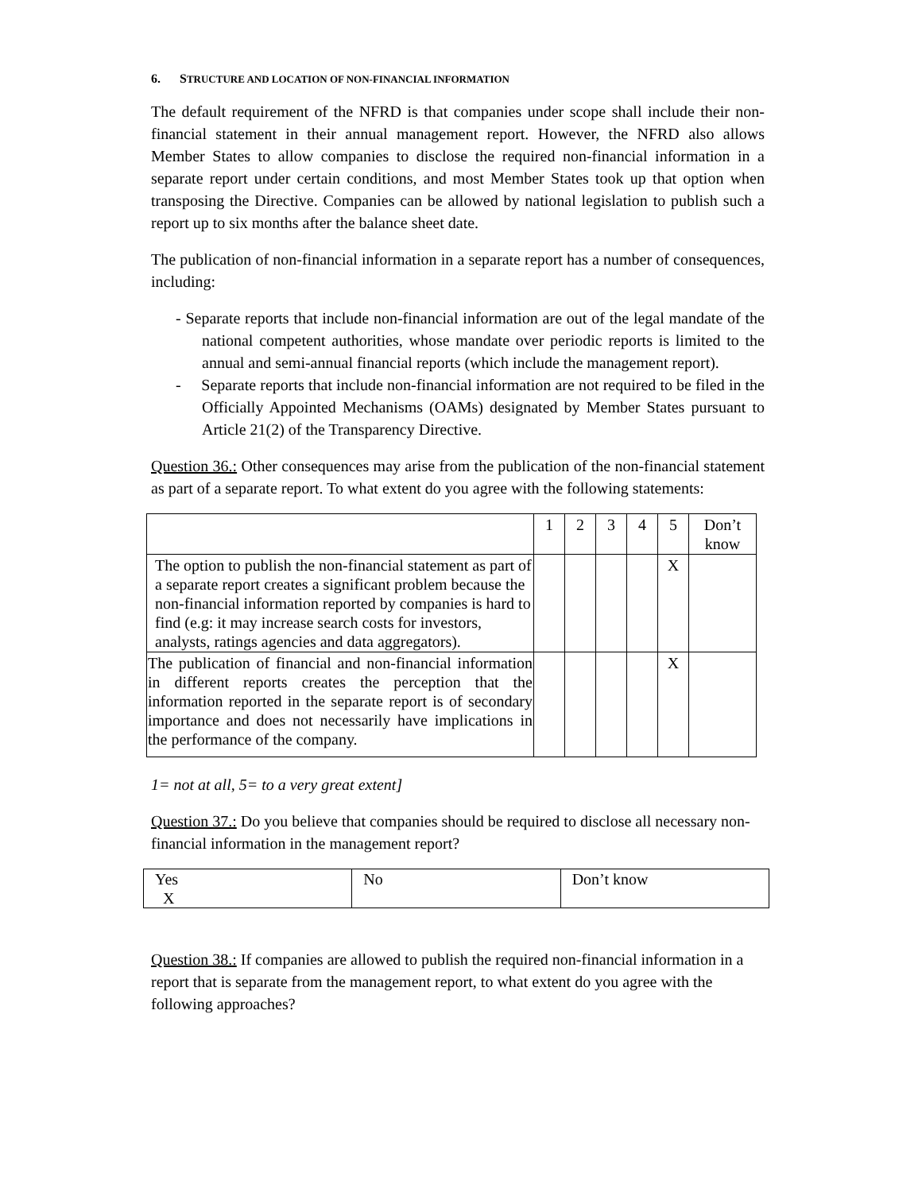6. STRUCTURE AND LOCATION OF NON-FINANCIAL INFORMATION
The default requirement of the NFRD is that companies under scope shall include their non-financial statement in their annual management report. However, the NFRD also allows Member States to allow companies to disclose the required non-financial information in a separate report under certain conditions, and most Member States took up that option when transposing the Directive. Companies can be allowed by national legislation to publish such a report up to six months after the balance sheet date.
The publication of non-financial information in a separate report has a number of consequences, including:
- Separate reports that include non-financial information are out of the legal mandate of the national competent authorities, whose mandate over periodic reports is limited to the annual and semi-annual financial reports (which include the management report).
- Separate reports that include non-financial information are not required to be filed in the Officially Appointed Mechanisms (OAMs) designated by Member States pursuant to Article 21(2) of the Transparency Directive.
Question 36.: Other consequences may arise from the publication of the non-financial statement as part of a separate report. To what extent do you agree with the following statements:
| | 1 | 2 | 3 | 4 | 5 | Don’t know |
| The option to publish the non-financial statement as part of a separate report creates a significant problem because the non-financial information reported by companies is hard to find (e.g: it may increase search costs for investors, analysts, ratings agencies and data aggregators). | | | | | X | |
| The publication of financial and non-financial information in different reports creates the perception that the information reported in the separate report is of secondary importance and does not necessarily have implications in the performance of the company. | | | | | X | |
1= not at all, 5= to a very great extent]
Question 37.: Do you believe that companies should be required to disclose all necessary non-financial information in the management report?
| Yes X | No | Don’t know |
Question 38.: If companies are allowed to publish the required non-financial information in a report that is separate from the management report, to what extent do you agree with the following approaches?